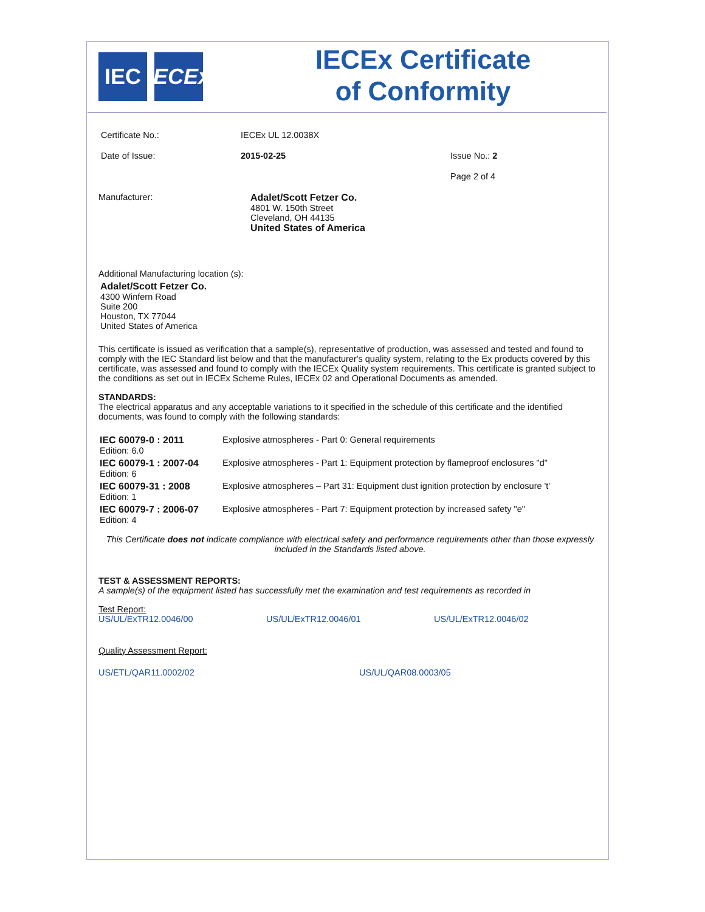IEC IECEx
IECEx Certificate
of Conformity
Certificate No.: IECEx UL 12.0038X
Date of Issue: 2015-02-25 Issue No.: 2
Page 2 of 4
Manufacturer: Adalet/Scott Fetzer Co.
4801 W. 150th Street
Cleveland, OH 44135
United States of America
Additional Manufacturing location (s):
Adalet/Scott Fetzer Co.
4300 Winfern Road
Suite 200
Houston, TX 77044
United States of America
This certificate is issued as verification that a sample(s), representative of production, was assessed and tested and found to comply with the IEC Standard list below and that the manufacturer's quality system, relating to the Ex products covered by this certificate, was assessed and found to comply with the IECEx Quality system requirements. This certificate is granted subject to the conditions as set out in IECEx Scheme Rules, IECEx 02 and Operational Documents as amended.
STANDARDS:
The electrical apparatus and any acceptable variations to it specified in the schedule of this certificate and the identified documents, was found to comply with the following standards:
| IEC 60079-0 : 2011 Edition: 6.0 | Explosive atmospheres - Part 0: General requirements |
| IEC 60079-1 : 2007-04 Edition: 6 | Explosive atmospheres - Part 1: Equipment protection by flameproof enclosures "d" |
| IEC 60079-31 : 2008 Edition: 1 | Explosive atmospheres – Part 31: Equipment dust ignition protection by enclosure 't' |
| IEC 60079-7 : 2006-07 Edition: 4 | Explosive atmospheres - Part 7: Equipment protection by increased safety "e" |
This Certificate does not indicate compliance with electrical safety and performance requirements other than those expressly included in the Standards listed above.
TEST & ASSESSMENT REPORTS:
A sample(s) of the equipment listed has successfully met the examination and test requirements as recorded in
Test Report:
US/UL/ExTR12.0046/00 US/UL/ExTR12.0046/01 US/UL/ExTR12.0046/02
Quality Assessment Report:
US/ETL/QAR11.0002/02 US/UL/QAR08.0003/05